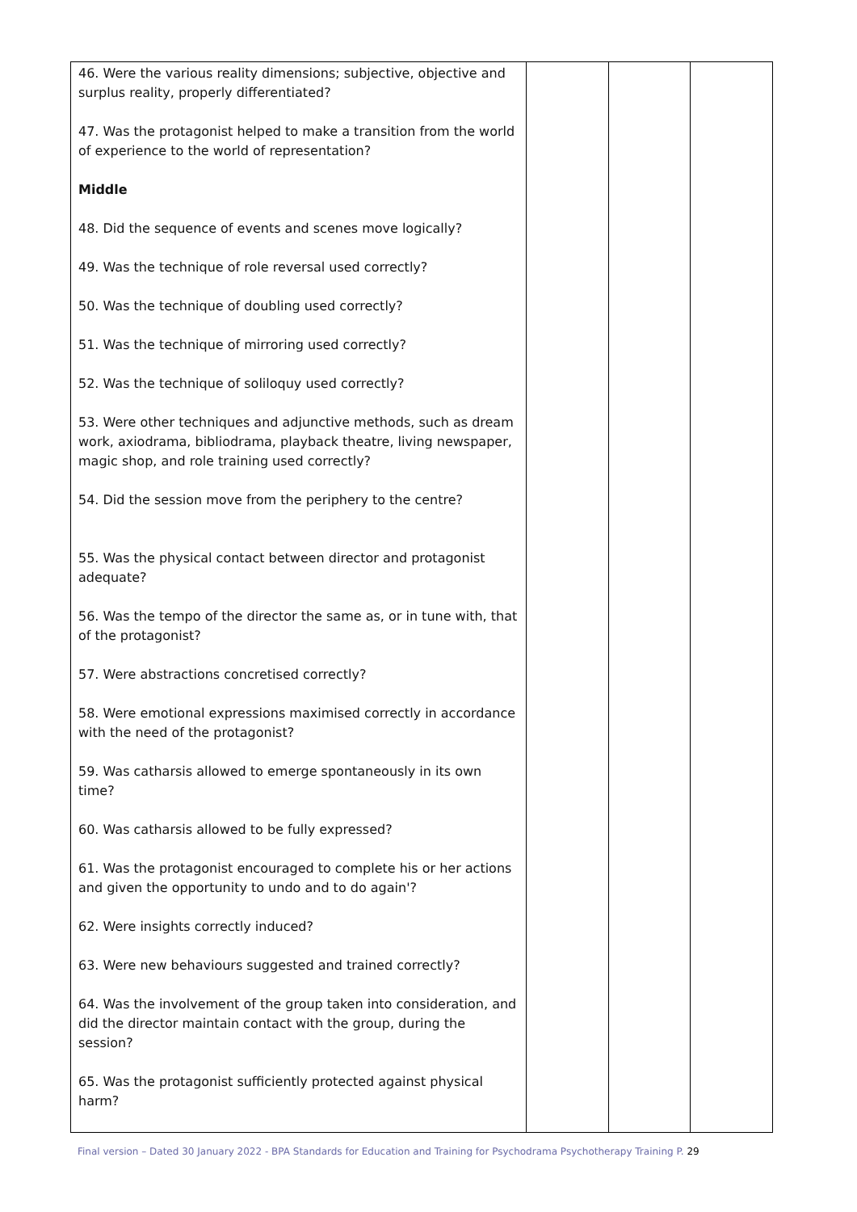| 46. Were the various reality dimensions; subjective, objective and surplus reality, properly differentiated? 47. Was the protagonist helped to make a transition from the world of experience to the world of representation? Middle 48. Did the sequence of events and scenes move logically? 49. Was the technique of role reversal used correctly? 50. Was the technique of doubling used correctly? 51. Was the technique of mirroring used correctly? 52. Was the technique of soliloquy used correctly? 53. Were other techniques and adjunctive methods, such as dream work, axiodrama, bibliodrama, playback theatre, living newspaper, magic shop, and role training used correctly? 54. Did the session move from the periphery to the centre? 55. Was the physical contact between director and protagonist adequate? 56. Was the tempo of the director the same as, or in tune with, that of the protagonist? 57. Were abstractions concretised correctly? 58. Were emotional expressions maximised correctly in accordance with the need of the protagonist? 59. Was catharsis allowed to emerge spontaneously in its own time? 60. Was catharsis allowed to be fully expressed? 61. Was the protagonist encouraged to complete his or her actions and given the opportunity to undo and to do again'? 62. Were insights correctly induced? 63. Were new behaviours suggested and trained correctly? 64. Was the involvement of the group taken into consideration, and did the director maintain contact with the group, during the session? 65. Was the protagonist sufficiently protected against physical harm? | | | |
Final version – Dated 30 January 2022 - BPA Standards for Education and Training for Psychodrama Psychotherapy Training P. 29